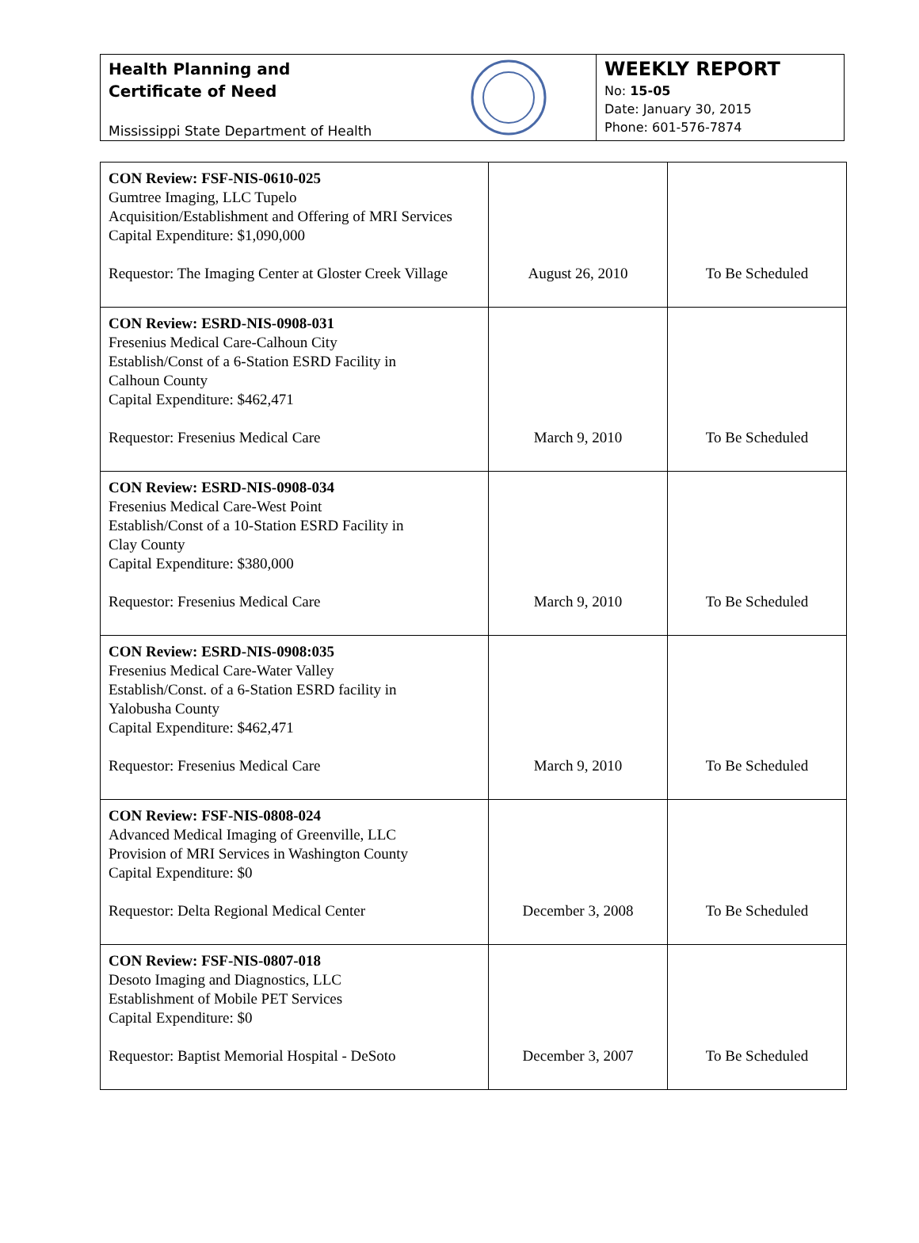Health Planning and
Certificate of Need
Mississippi State Department of Health
WEEKLY REPORT
No: 15-05
Date: January 30, 2015
Phone: 601-576-7874
| CON Review: FSF-NIS-0610-025 Gumtree Imaging, LLC Tupelo Acquisition/Establishment and Offering of MRI Services Capital Expenditure: $1,090,000 Requestor: The Imaging Center at Gloster Creek Village | August 26, 2010 | To Be Scheduled |
| CON Review: ESRD-NIS-0908-031 Fresenius Medical Care-Calhoun City Establish/Const of a 6-Station ESRD Facility in Calhoun County Capital Expenditure: $462,471 Requestor: Fresenius Medical Care | March 9, 2010 | To Be Scheduled |
| CON Review: ESRD-NIS-0908-034 Fresenius Medical Care-West Point Establish/Const of a 10-Station ESRD Facility in Clay County Capital Expenditure: $380,000 Requestor: Fresenius Medical Care | March 9, 2010 | To Be Scheduled |
| CON Review: ESRD-NIS-0908:035 Fresenius Medical Care-Water Valley Establish/Const. of a 6-Station ESRD facility in Yalobusha County Capital Expenditure: $462,471 Requestor: Fresenius Medical Care | March 9, 2010 | To Be Scheduled |
| CON Review: FSF-NIS-0808-024 Advanced Medical Imaging of Greenville, LLC Provision of MRI Services in Washington County Capital Expenditure: $0 Requestor: Delta Regional Medical Center | December 3, 2008 | To Be Scheduled |
| CON Review: FSF-NIS-0807-018 Desoto Imaging and Diagnostics, LLC Establishment of Mobile PET Services Capital Expenditure: $0 Requestor: Baptist Memorial Hospital - DeSoto | December 3, 2007 | To Be Scheduled |